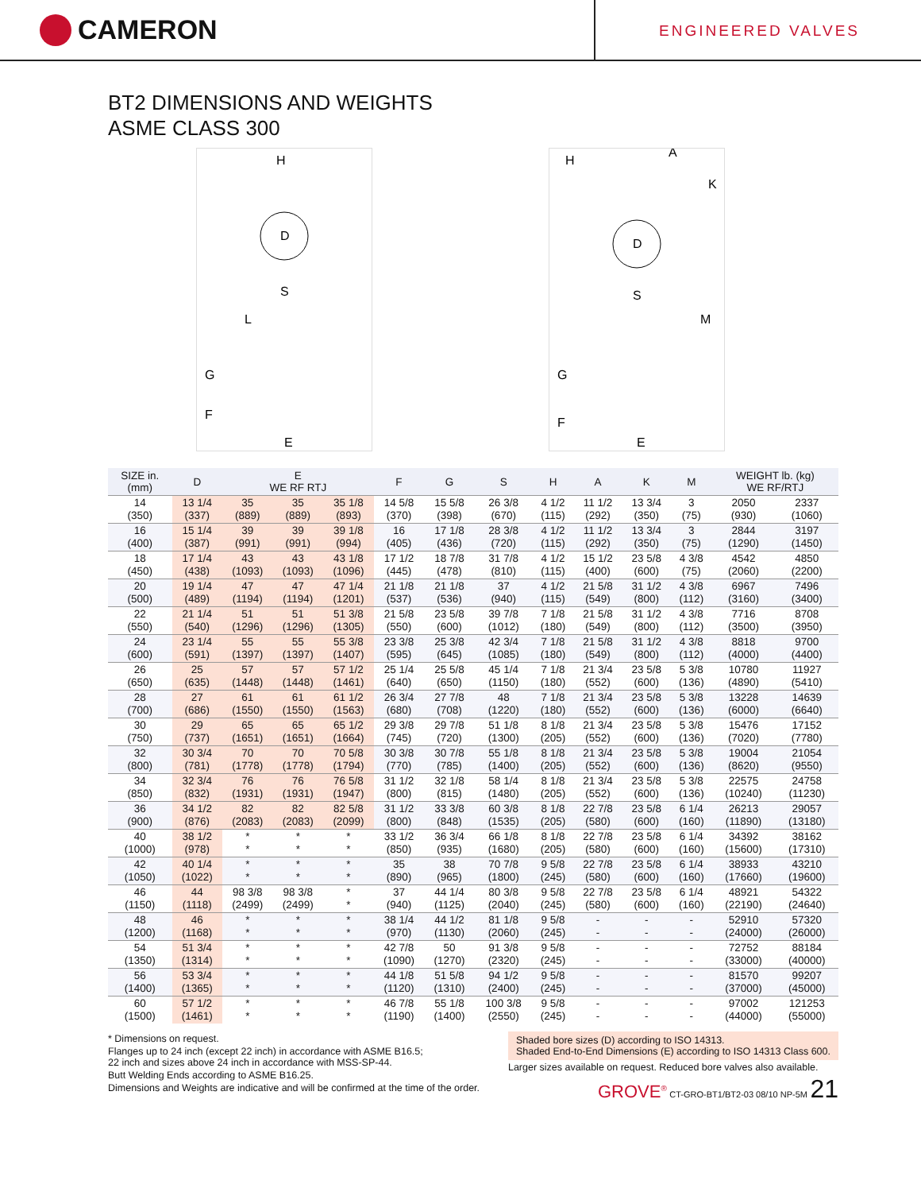CAMERON
ENGINEERED VALVES
BT2 DIMENSIONS AND WEIGHTS
ASME CLASS 300
H
D
S
L
G
F
E
A
H
K
D
S
M
G
F
E
| SIZE in. (mm) | D | E WE RF RTJ | | | F | G | S | H | A | K | M | WEIGHT lb. (kg) WE RF/RTJ | |
| --- | --- | --- | --- | --- | --- | --- | --- | --- | --- | --- | --- | --- | --- |
| 14 (350) | 13 1/4 (337) | 35 (889) | 35 (889) | 35 1/8 (893) | 14 5/8 (370) | 15 5/8 (398) | 26 3/8 (670) | 4 1/2 (115) | 11 1/2 (292) | 13 3/4 (350) | 3 (75) | 2050 (930) | 2337 (1060) |
| 16 (400) | 15 1/4 (387) | 39 (991) | 39 (991) | 39 1/8 (994) | 16 (405) | 17 1/8 (436) | 28 3/8 (720) | 4 1/2 (115) | 11 1/2 (292) | 13 3/4 (350) | 3 (75) | 2844 (1290) | 3197 (1450) |
| 18 (450) | 17 1/4 (438) | 43 (1093) | 43 (1093) | 43 1/8 (1096) | 17 1/2 (445) | 18 7/8 (478) | 31 7/8 (810) | 4 1/2 (115) | 15 1/2 (400) | 23 5/8 (600) | 4 3/8 (75) | 4542 (2060) | 4850 (2200) |
| 20 (500) | 19 1/4 (489) | 47 (1194) | 47 (1194) | 47 1/4 (1201) | 21 1/8 (537) | 21 1/8 (536) | 37 (940) | 4 1/2 (115) | 21 5/8 (549) | 31 1/2 (800) | 4 3/8 (112) | 6967 (3160) | 7496 (3400) |
| 22 (550) | 21 1/4 (540) | 51 (1296) | 51 (1296) | 51 3/8 (1305) | 21 5/8 (550) | 23 5/8 (600) | 39 7/8 (1012) | 7 1/8 (180) | 21 5/8 (549) | 31 1/2 (800) | 4 3/8 (112) | 7716 (3500) | 8708 (3950) |
| 24 (600) | 23 1/4 (591) | 55 (1397) | 55 (1397) | 55 3/8 (1407) | 23 3/8 (595) | 25 3/8 (645) | 42 3/4 (1085) | 7 1/8 (180) | 21 5/8 (549) | 31 1/2 (800) | 4 3/8 (112) | 8818 (4000) | 9700 (4400) |
| 26 (650) | 25 (635) | 57 (1448) | 57 (1448) | 57 1/2 (1461) | 25 1/4 (640) | 25 5/8 (650) | 45 1/4 (1150) | 7 1/8 (180) | 21 3/4 (552) | 23 5/8 (600) | 5 3/8 (136) | 10780 (4890) | 11927 (5410) |
| 28 (700) | 27 (686) | 61 (1550) | 61 (1550) | 61 1/2 (1563) | 26 3/4 (680) | 27 7/8 (708) | 48 (1220) | 7 1/8 (180) | 21 3/4 (552) | 23 5/8 (600) | 5 3/8 (136) | 13228 (6000) | 14639 (6640) |
| 30 (750) | 29 (737) | 65 (1651) | 65 (1651) | 65 1/2 (1664) | 29 3/8 (745) | 29 7/8 (720) | 51 1/8 (1300) | 8 1/8 (205) | 21 3/4 (552) | 23 5/8 (600) | 5 3/8 (136) | 15476 (7020) | 17152 (7780) |
| 32 (800) | 30 3/4 (781) | 70 (1778) | 70 (1778) | 70 5/8 (1794) | 30 3/8 (770) | 30 7/8 (785) | 55 1/8 (1400) | 8 1/8 (205) | 21 3/4 (552) | 23 5/8 (600) | 5 3/8 (136) | 19004 (8620) | 21054 (9550) |
| 34 (850) | 32 3/4 (832) | 76 (1931) | 76 (1931) | 76 5/8 (1947) | 31 1/2 (800) | 32 1/8 (815) | 58 1/4 (1480) | 8 1/8 (205) | 21 3/4 (552) | 23 5/8 (600) | 5 3/8 (136) | 22575 (10240) | 24758 (11230) |
| 36 (900) | 34 1/2 (876) | 82 (2083) | 82 (2083) | 82 5/8 (2099) | 31 1/2 (800) | 33 3/8 (848) | 60 3/8 (1535) | 8 1/8 (205) | 22 7/8 (580) | 23 5/8 (600) | 6 1/4 (160) | 26213 (11890) | 29057 (13180) |
| 40 (1000) | 38 1/2 (978) | * * | * * | * * | 33 1/2 (850) | 36 3/4 (935) | 66 1/8 (1680) | 8 1/8 (205) | 22 7/8 (580) | 23 5/8 (600) | 6 1/4 (160) | 34392 (15600) | 38162 (17310) |
| 42 (1050) | 40 1/4 (1022) | * * | * * | * * | 35 (890) | 38 (965) | 70 7/8 (1800) | 9 5/8 (245) | 22 7/8 (580) | 23 5/8 (600) | 6 1/4 (160) | 38933 (17660) | 43210 (19600) |
| 46 (1150) | 44 (1118) | 98 3/8 (2499) | 98 3/8 (2499) | * * | 37 (940) | 44 1/4 (1125) | 80 3/8 (2040) | 9 5/8 (245) | 22 7/8 (580) | 23 5/8 (600) | 6 1/4 (160) | 48921 (22190) | 54322 (24640) |
| 48 (1200) | 46 (1168) | * * | * * | * * | 38 1/4 (970) | 44 1/2 (1130) | 81 1/8 (2060) | 9 5/8 (245) | - - | - - | - - | 52910 (24000) | 57320 (26000) |
| 54 (1350) | 51 3/4 (1314) | * * | * * | * * | 42 7/8 (1090) | 50 (1270) | 91 3/8 (2320) | 9 5/8 (245) | - - | - - | - - | 72752 (33000) | 88184 (40000) |
| 56 (1400) | 53 3/4 (1365) | * * | * * | * * | 44 1/8 (1120) | 51 5/8 (1310) | 94 1/2 (2400) | 9 5/8 (245) | - - | - - | - - | 81570 (37000) | 99207 (45000) |
| 60 (1500) | 57 1/2 (1461) | * * | * * | * * | 46 7/8 (1190) | 55 1/8 (1400) | 100 3/8 (2550) | 9 5/8 (245) | - - | - - | - - | 97002 (44000) | 121253 (55000) |
* Dimensions on request.
Flanges up to 24 inch (except 22 inch) in accordance with ASME B16.5;
22 inch and sizes above 24 inch in accordance with MSS-SP-44.
Butt Welding Ends according to ASME B16.25.
Dimensions and Weights are indicative and will be confirmed at the time of the order.
Shaded bore sizes (D) according to ISO 14313.
Shaded End-to-End Dimensions (E) according to ISO 14313 Class 600.
Larger sizes available on request. Reduced bore valves also available.
GROVE<sup>®</sup> CT-GRO-BT1/BT2-03 08/10 NP-5M 21